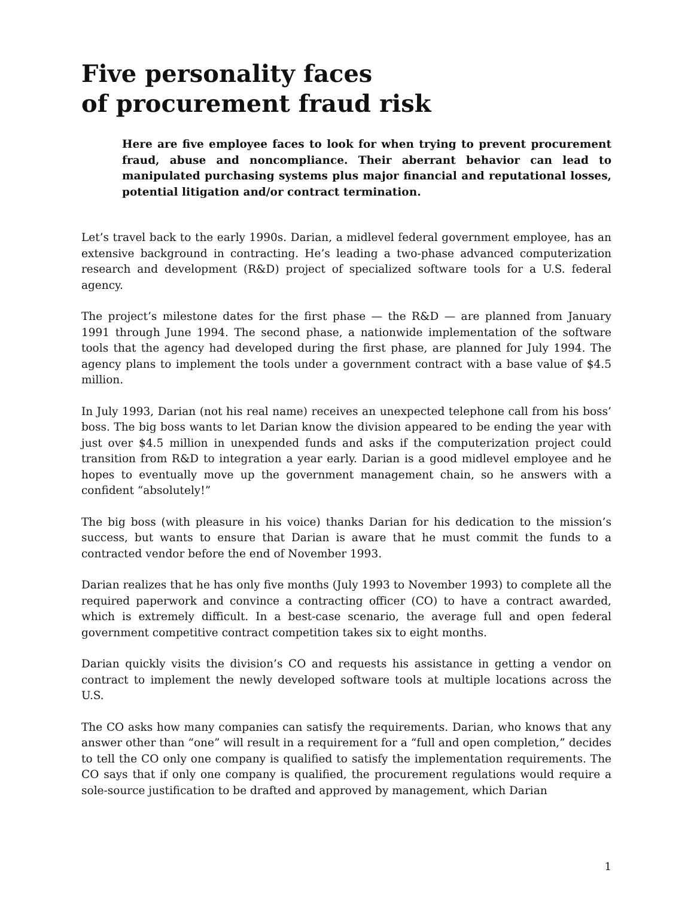Five personality faces
of procurement fraud risk
Here are five employee faces to look for when trying to prevent procurement fraud, abuse and noncompliance. Their aberrant behavior can lead to manipulated purchasing systems plus major financial and reputational losses, potential litigation and/or contract termination.
Let’s travel back to the early 1990s. Darian, a midlevel federal government employee, has an extensive background in contracting. He’s leading a two-phase advanced computerization research and development (R&D) project of specialized software tools for a U.S. federal agency.
The project’s milestone dates for the first phase — the R&D — are planned from January 1991 through June 1994. The second phase, a nationwide implementation of the software tools that the agency had developed during the first phase, are planned for July 1994. The agency plans to implement the tools under a government contract with a base value of $4.5 million.
In July 1993, Darian (not his real name) receives an unexpected telephone call from his boss’ boss. The big boss wants to let Darian know the division appeared to be ending the year with just over $4.5 million in unexpended funds and asks if the computerization project could transition from R&D to integration a year early. Darian is a good midlevel employee and he hopes to eventually move up the government management chain, so he answers with a confident “absolutely!”
The big boss (with pleasure in his voice) thanks Darian for his dedication to the mission’s success, but wants to ensure that Darian is aware that he must commit the funds to a contracted vendor before the end of November 1993.
Darian realizes that he has only five months (July 1993 to November 1993) to complete all the required paperwork and convince a contracting officer (CO) to have a contract awarded, which is extremely difficult. In a best-case scenario, the average full and open federal government competitive contract competition takes six to eight months.
Darian quickly visits the division’s CO and requests his assistance in getting a vendor on contract to implement the newly developed software tools at multiple locations across the U.S.
The CO asks how many companies can satisfy the requirements. Darian, who knows that any answer other than “one” will result in a requirement for a “full and open completion,” decides to tell the CO only one company is qualified to satisfy the implementation requirements. The CO says that if only one company is qualified, the procurement regulations would require a sole-source justification to be drafted and approved by management, which Darian
1